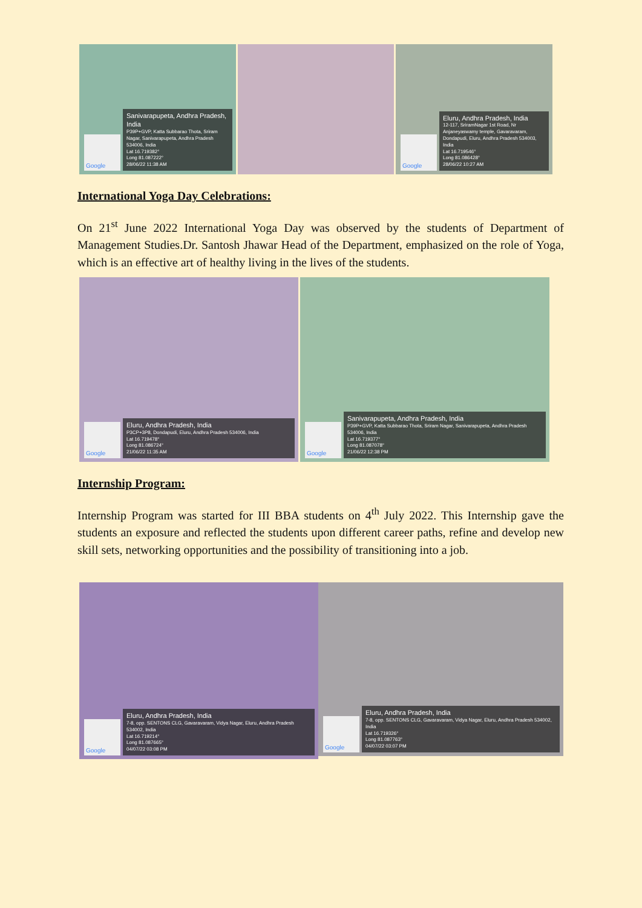Google
Sanivarapupeta, Andhra Pradesh, India
P39P+GVP, Katta Subbarao Thota, Sriram Nagar, Sanivarapupeta, Andhra Pradesh 534006, India
Lat 16.719382°
Long 81.087222°
28/06/22 11:38 AM
Google
Eluru, Andhra Pradesh, India
12-117, SriramNagar 1st Road, Nr Anjaneyaswamy temple, Gavaravaram, Dondapudi, Eluru, Andhra Pradesh 534003, India
Lat 16.719546°
Long 81.086428°
28/06/22 10:27 AM
International Yoga Day Celebrations:
On 21<sup>st</sup> June 2022 International Yoga Day was observed by the students of Department of Management Studies.Dr. Santosh Jhawar Head of the Department, emphasized on the role of Yoga, which is an effective art of healthy living in the lives of the students.
Google
Eluru, Andhra Pradesh, India
P3CP+3P8, Dondapudi, Eluru, Andhra Pradesh 534006, India
Lat 16.719478°
Long 81.086724°
21/06/22 11:35 AM
Google
Sanivarapupeta, Andhra Pradesh, India
P39P+GVP, Katta Subbarao Thota, Sriram Nagar, Sanivarapupeta, Andhra Pradesh 534006, India
Lat 16.719377°
Long 81.087078°
21/06/22 12:38 PM
Internship Program:
Internship Program was started for III BBA students on 4<sup>th</sup> July 2022. This Internship gave the students an exposure and reflected the students upon different career paths, refine and develop new skill sets, networking opportunities and the possibility of transitioning into a job.
Google
Eluru, Andhra Pradesh, India
7-8, opp. SENTONS CLG, Gavaravaram, Vidya Nagar, Eluru, Andhra Pradesh 534002, India
Lat 16.719214°
Long 81.087665°
04/07/22 03:08 PM
Google
Eluru, Andhra Pradesh, India
7-8, opp. SENTONS CLG, Gavaravaram, Vidya Nagar, Eluru, Andhra Pradesh 534002, India
Lat 16.719326°
Long 81.087763°
04/07/22 03:07 PM